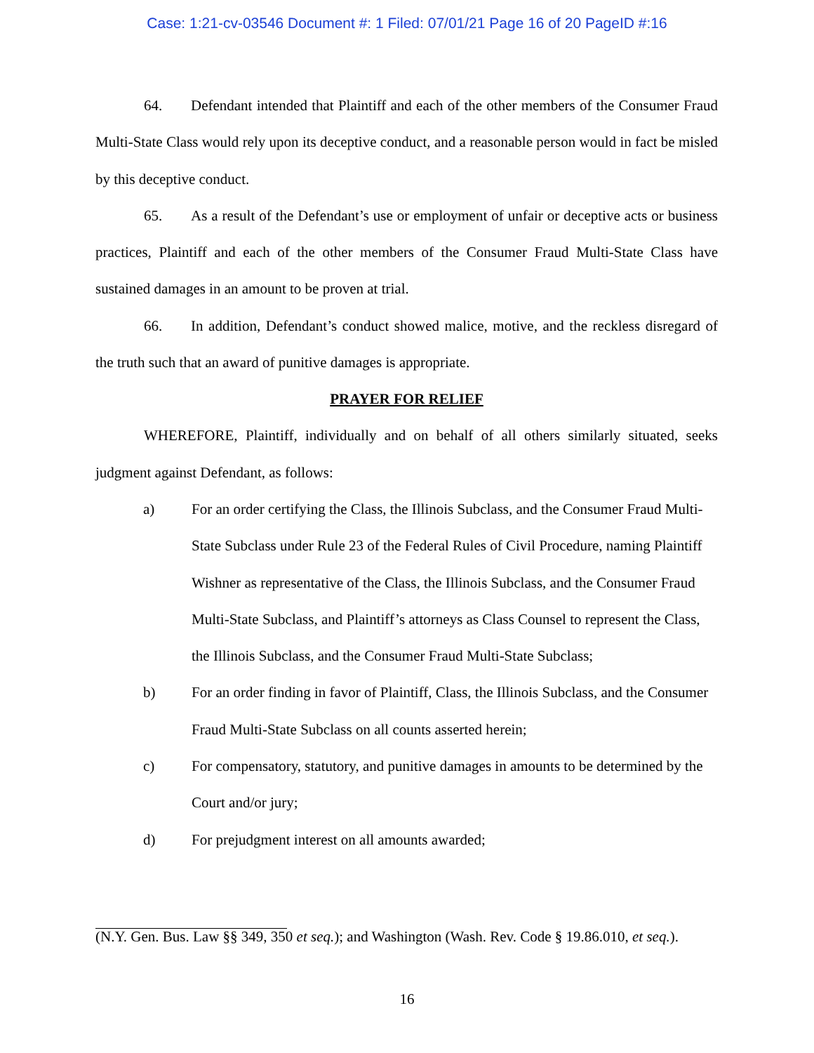Case: 1:21-cv-03546 Document #: 1 Filed: 07/01/21 Page 16 of 20 PageID #:16
64. Defendant intended that Plaintiff and each of the other members of the Consumer Fraud Multi-State Class would rely upon its deceptive conduct, and a reasonable person would in fact be misled by this deceptive conduct.
65. As a result of the Defendant’s use or employment of unfair or deceptive acts or business practices, Plaintiff and each of the other members of the Consumer Fraud Multi-State Class have sustained damages in an amount to be proven at trial.
66. In addition, Defendant’s conduct showed malice, motive, and the reckless disregard of the truth such that an award of punitive damages is appropriate.
PRAYER FOR RELIEF
WHEREFORE, Plaintiff, individually and on behalf of all others similarly situated, seeks judgment against Defendant, as follows:
a) For an order certifying the Class, the Illinois Subclass, and the Consumer Fraud Multi-State Subclass under Rule 23 of the Federal Rules of Civil Procedure, naming Plaintiff Wishner as representative of the Class, the Illinois Subclass, and the Consumer Fraud Multi-State Subclass, and Plaintiff’s attorneys as Class Counsel to represent the Class, the Illinois Subclass, and the Consumer Fraud Multi-State Subclass;
b) For an order finding in favor of Plaintiff, Class, the Illinois Subclass, and the Consumer Fraud Multi-State Subclass on all counts asserted herein;
c) For compensatory, statutory, and punitive damages in amounts to be determined by the Court and/or jury;
d) For prejudgment interest on all amounts awarded;
(N.Y. Gen. Bus. Law §§ 349, 350 et seq.); and Washington (Wash. Rev. Code § 19.86.010, et seq.).
16